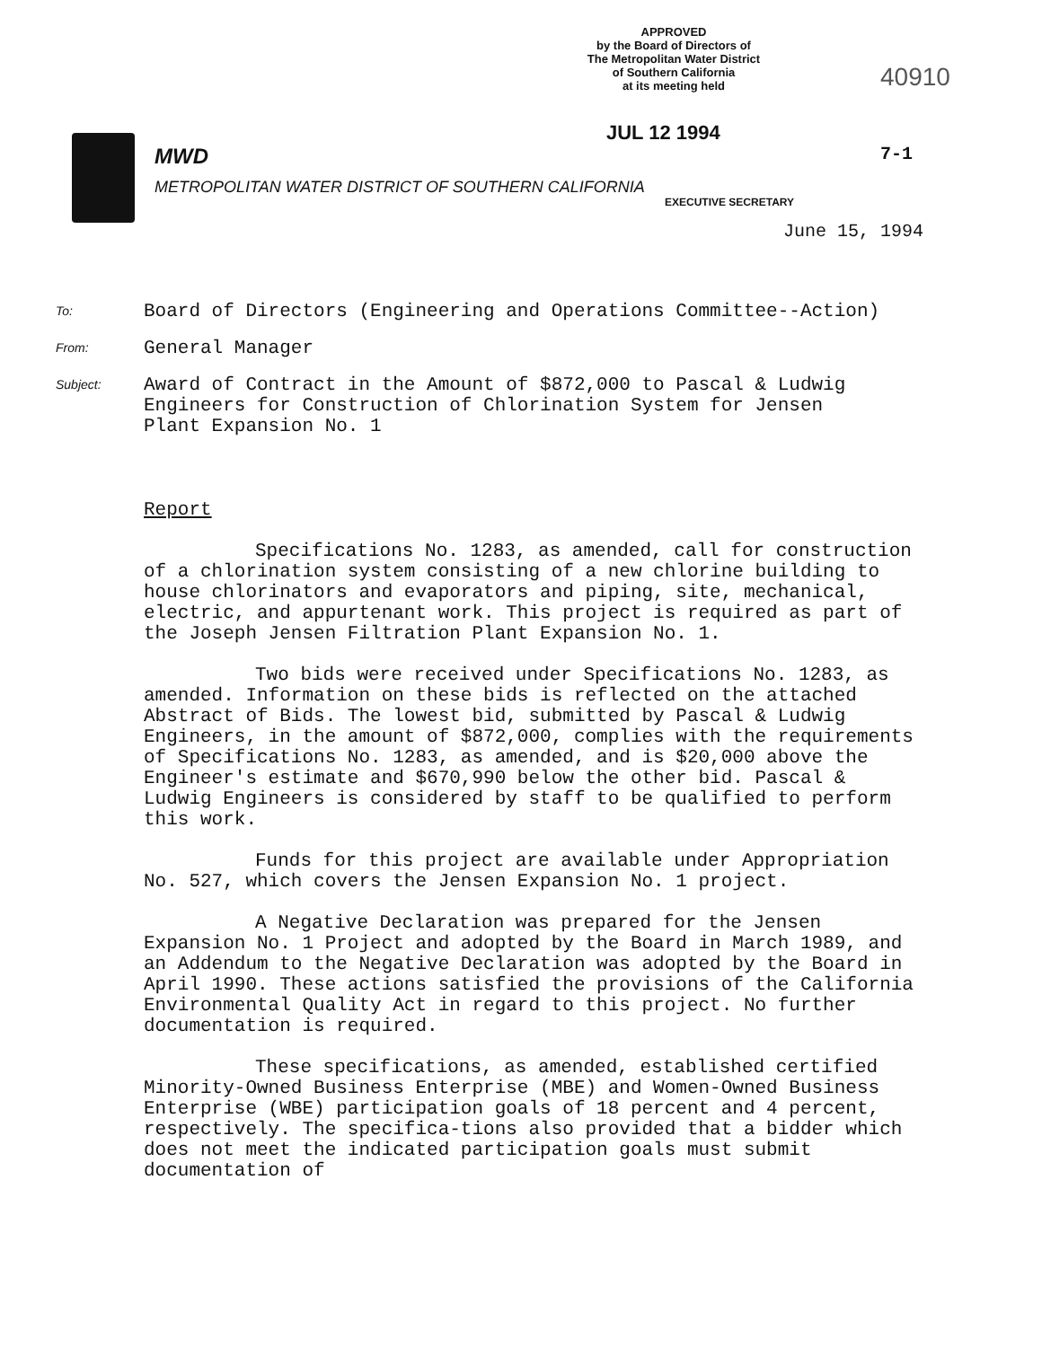APPROVED
by the Board of Directors of
The Metropolitan Water District
of Southern California
at its meeting held
40910
JUL 12 1994
7-1
MWD
METROPOLITAN WATER DISTRICT OF SOUTHERN CALIFORNIA
EXECUTIVE SECRETARY
June 15, 1994
To: Board of Directors (Engineering and Operations Committee--Action)
From: General Manager
Subject: Award of Contract in the Amount of $872,000 to Pascal & Ludwig
Engineers for Construction of Chlorination System for Jensen
Plant Expansion No. 1
Report
Specifications No. 1283, as amended, call for construction of a chlorination system consisting of a new chlorine building to house chlorinators and evaporators and piping, site, mechanical, electric, and appurtenant work. This project is required as part of the Joseph Jensen Filtration Plant Expansion No. 1.
Two bids were received under Specifications No. 1283, as amended. Information on these bids is reflected on the attached Abstract of Bids. The lowest bid, submitted by Pascal & Ludwig Engineers, in the amount of $872,000, complies with the requirements of Specifications No. 1283, as amended, and is $20,000 above the Engineer's estimate and $670,990 below the other bid. Pascal & Ludwig Engineers is considered by staff to be qualified to perform this work.
Funds for this project are available under Appropriation No. 527, which covers the Jensen Expansion No. 1 project.
A Negative Declaration was prepared for the Jensen Expansion No. 1 Project and adopted by the Board in March 1989, and an Addendum to the Negative Declaration was adopted by the Board in April 1990. These actions satisfied the provisions of the California Environmental Quality Act in regard to this project. No further documentation is required.
These specifications, as amended, established certified Minority-Owned Business Enterprise (MBE) and Women-Owned Business Enterprise (WBE) participation goals of 18 percent and 4 percent, respectively. The specifica-tions also provided that a bidder which does not meet the indicated participation goals must submit documentation of